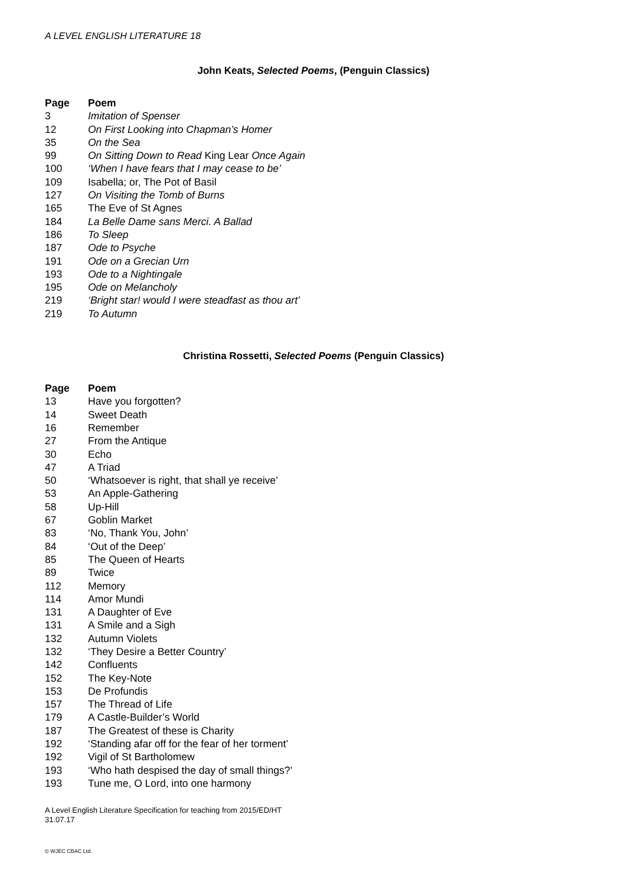A LEVEL ENGLISH LITERATURE 18
John Keats, Selected Poems, (Penguin Classics)
| Page | Poem |
| --- | --- |
| 3 | Imitation of Spenser |
| 12 | On First Looking into Chapman’s Homer |
| 35 | On the Sea |
| 99 | On Sitting Down to Read King Lear Once Again |
| 100 | ‘When I have fears that I may cease to be’ |
| 109 | Isabella; or, The Pot of Basil |
| 127 | On Visiting the Tomb of Burns |
| 165 | The Eve of St Agnes |
| 184 | La Belle Dame sans Merci. A Ballad |
| 186 | To Sleep |
| 187 | Ode to Psyche |
| 191 | Ode on a Grecian Urn |
| 193 | Ode to a Nightingale |
| 195 | Ode on Melancholy |
| 219 | ‘Bright star! would I were steadfast as thou art’ |
| 219 | To Autumn |
Christina Rossetti, Selected Poems (Penguin Classics)
| Page | Poem |
| --- | --- |
| 13 | Have you forgotten? |
| 14 | Sweet Death |
| 16 | Remember |
| 27 | From the Antique |
| 30 | Echo |
| 47 | A Triad |
| 50 | ‘Whatsoever is right, that shall ye receive’ |
| 53 | An Apple-Gathering |
| 58 | Up-Hill |
| 67 | Goblin Market |
| 83 | ‘No, Thank You, John’ |
| 84 | ‘Out of the Deep’ |
| 85 | The Queen of Hearts |
| 89 | Twice |
| 112 | Memory |
| 114 | Amor Mundi |
| 131 | A Daughter of Eve |
| 131 | A Smile and a Sigh |
| 132 | Autumn Violets |
| 132 | ‘They Desire a Better Country’ |
| 142 | Confluents |
| 152 | The Key-Note |
| 153 | De Profundis |
| 157 | The Thread of Life |
| 179 | A Castle-Builder’s World |
| 187 | The Greatest of these is Charity |
| 192 | ‘Standing afar off for the fear of her torment’ |
| 192 | Vigil of St Bartholomew |
| 193 | ‘Who hath despised the day of small things?’ |
| 193 | Tune me, O Lord, into one harmony |
A Level English Literature Specification for teaching from 2015/ED/HT
31.07.17
© WJEC CBAC Ltd.